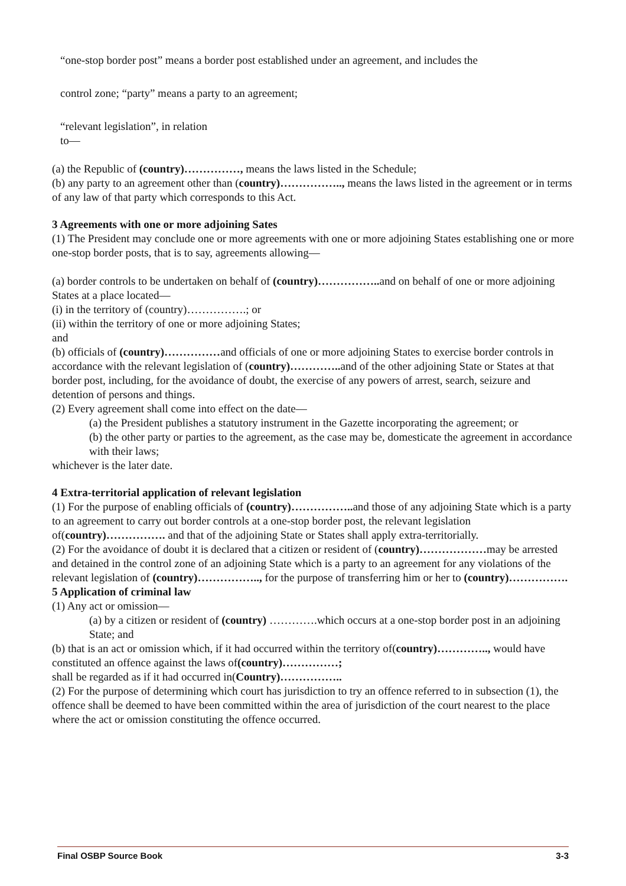“one-stop border post” means a border post established under an agreement, and includes the
control zone; “party” means a party to an agreement;
“relevant legislation”, in relation
to—
(a) the Republic of (country)……………, means the laws listed in the Schedule;
(b) any party to an agreement other than (country)…………….., means the laws listed in the agreement or in terms of any law of that party which corresponds to this Act.
3 Agreements with one or more adjoining Sates
(1) The President may conclude one or more agreements with one or more adjoining States establishing one or more one-stop border posts, that is to say, agreements allowing—
(a) border controls to be undertaken on behalf of (country)…………….. and on behalf of one or more adjoining States at a place located—
(i) in the territory of (country)…………….; or
(ii) within the territory of one or more adjoining States;
and
(b) officials of (country)……………and officials of one or more adjoining States to exercise border controls in accordance with the relevant legislation of (country)………….. and of the other adjoining State or States at that border post, including, for the avoidance of doubt, the exercise of any powers of arrest, search, seizure and detention of persons and things.
(2) Every agreement shall come into effect on the date—
(a) the President publishes a statutory instrument in the Gazette incorporating the agreement; or
(b) the other party or parties to the agreement, as the case may be, domesticate the agreement in accordance with their laws;
whichever is the later date.
4 Extra-territorial application of relevant legislation
(1) For the purpose of enabling officials of (country)…………….. and those of any adjoining State which is a party to an agreement to carry out border controls at a one-stop border post, the relevant legislation of(country)……………. and that of the adjoining State or States shall apply extra-territorially.
(2) For the avoidance of doubt it is declared that a citizen or resident of (country)………………may be arrested and detained in the control zone of an adjoining State which is a party to an agreement for any violations of the relevant legislation of (country)…………….., for the purpose of transferring him or her to (country)…………….
5 Application of criminal law
(1) Any act or omission—
(a) by a citizen or resident of (country) ………….which occurs at a one-stop border post in an adjoining State; and
(b) that is an act or omission which, if it had occurred within the territory of(country)………….., would have constituted an offence against the laws of(country)……………;
shall be regarded as if it had occurred in(Country)……………..
(2) For the purpose of determining which court has jurisdiction to try an offence referred to in subsection (1), the offence shall be deemed to have been committed within the area of jurisdiction of the court nearest to the place where the act or omission constituting the offence occurred.
Final OSBP Source Book 3-3